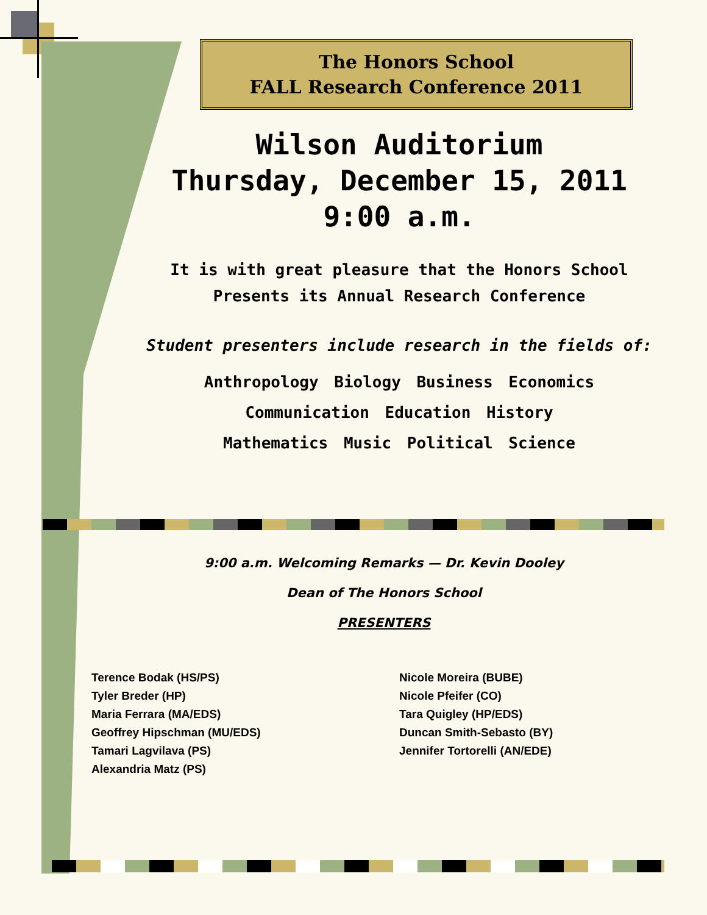The Honors School
FALL Research Conference 2011
Wilson Auditorium
Thursday, December 15, 2011
9:00 a.m.
It is with great pleasure that the Honors School
Presents its Annual Research Conference
Student presenters include research in the fields of:
Anthropology Biology Business Economics
Communication Education History
Mathematics Music Political Science
9:00 a.m. Welcoming Remarks — Dr. Kevin Dooley
Dean of The Honors School
PRESENTERS
Terence Bodak (HS/PS)
Tyler Breder (HP)
Maria Ferrara (MA/EDS)
Geoffrey Hipschman (MU/EDS)
Tamari Lagvilava (PS)
Alexandria Matz (PS)
Nicole Moreira (BUBE)
Nicole Pfeifer (CO)
Tara Quigley (HP/EDS)
Duncan Smith-Sebasto (BY)
Jennifer Tortorelli (AN/EDE)